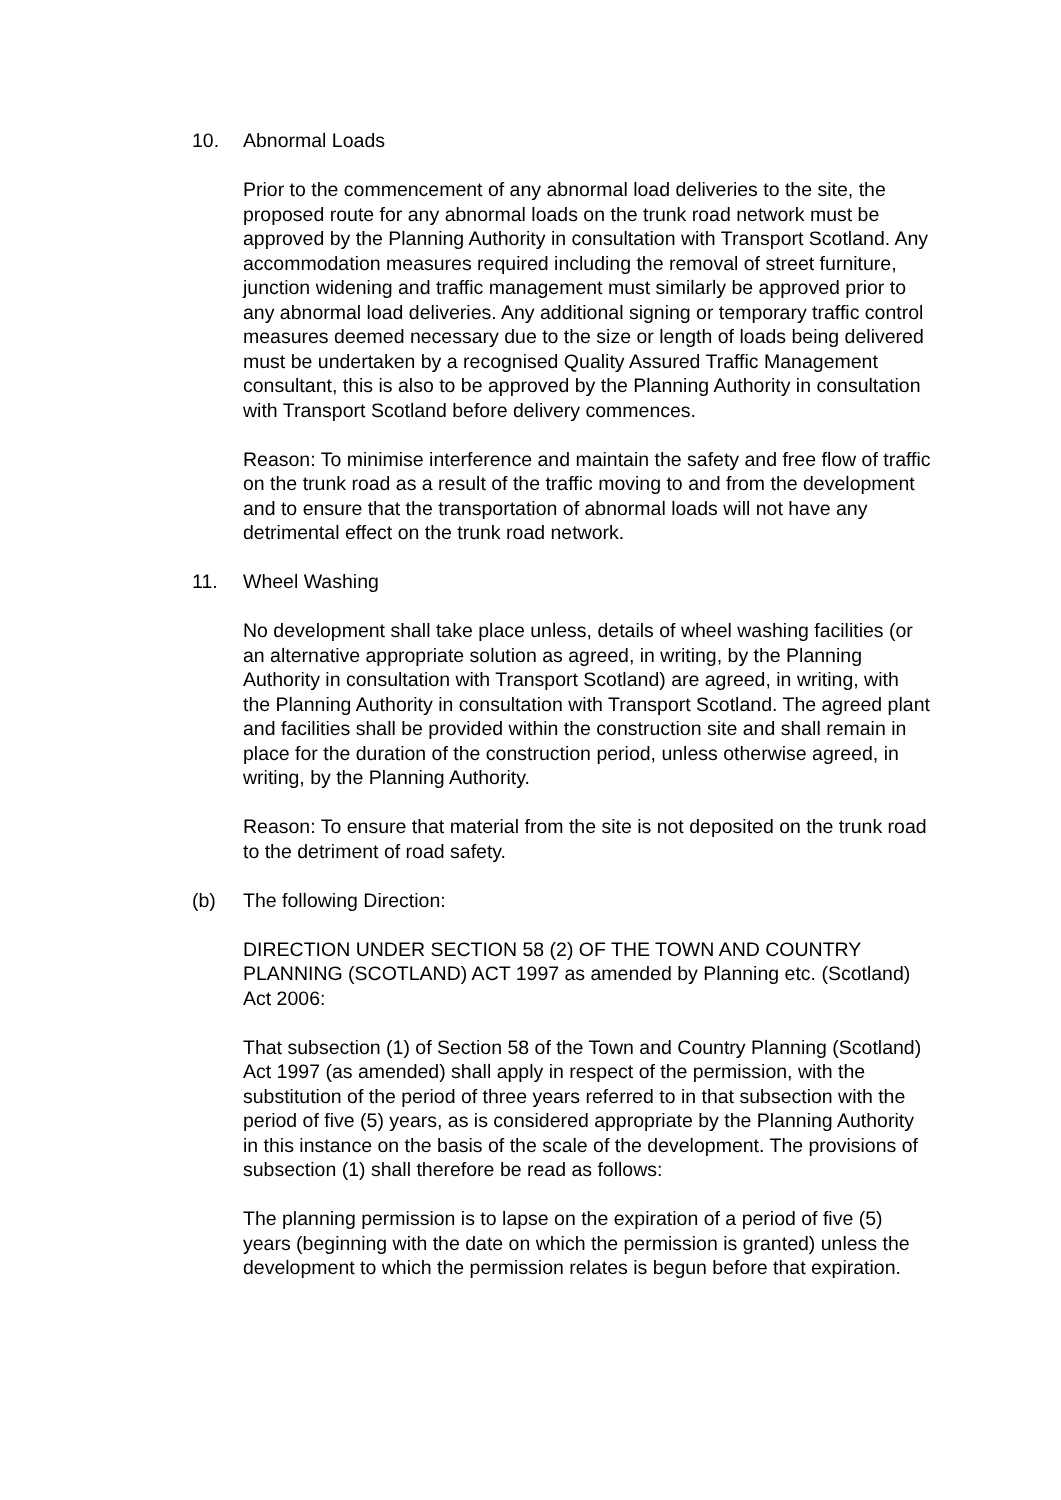10. Abnormal Loads
Prior to the commencement of any abnormal load deliveries to the site, the proposed route for any abnormal loads on the trunk road network must be approved by the Planning Authority in consultation with Transport Scotland. Any accommodation measures required including the removal of street furniture, junction widening and traffic management must similarly be approved prior to any abnormal load deliveries. Any additional signing or temporary traffic control measures deemed necessary due to the size or length of loads being delivered must be undertaken by a recognised Quality Assured Traffic Management consultant, this is also to be approved by the Planning Authority in consultation with Transport Scotland before delivery commences.
Reason: To minimise interference and maintain the safety and free flow of traffic on the trunk road as a result of the traffic moving to and from the development and to ensure that the transportation of abnormal loads will not have any detrimental effect on the trunk road network.
11. Wheel Washing
No development shall take place unless, details of wheel washing facilities (or an alternative appropriate solution as agreed, in writing, by the Planning Authority in consultation with Transport Scotland) are agreed, in writing, with the Planning Authority in consultation with Transport Scotland. The agreed plant and facilities shall be provided within the construction site and shall remain in place for the duration of the construction period, unless otherwise agreed, in writing, by the Planning Authority.
Reason: To ensure that material from the site is not deposited on the trunk road to the detriment of road safety.
(b) The following Direction:
DIRECTION UNDER SECTION 58 (2) OF THE TOWN AND COUNTRY PLANNING (SCOTLAND) ACT 1997 as amended by Planning etc. (Scotland) Act 2006:
That subsection (1) of Section 58 of the Town and Country Planning (Scotland) Act 1997 (as amended) shall apply in respect of the permission, with the substitution of the period of three years referred to in that subsection with the period of five (5) years, as is considered appropriate by the Planning Authority in this instance on the basis of the scale of the development. The provisions of subsection (1) shall therefore be read as follows:
The planning permission is to lapse on the expiration of a period of five (5) years (beginning with the date on which the permission is granted) unless the development to which the permission relates is begun before that expiration.